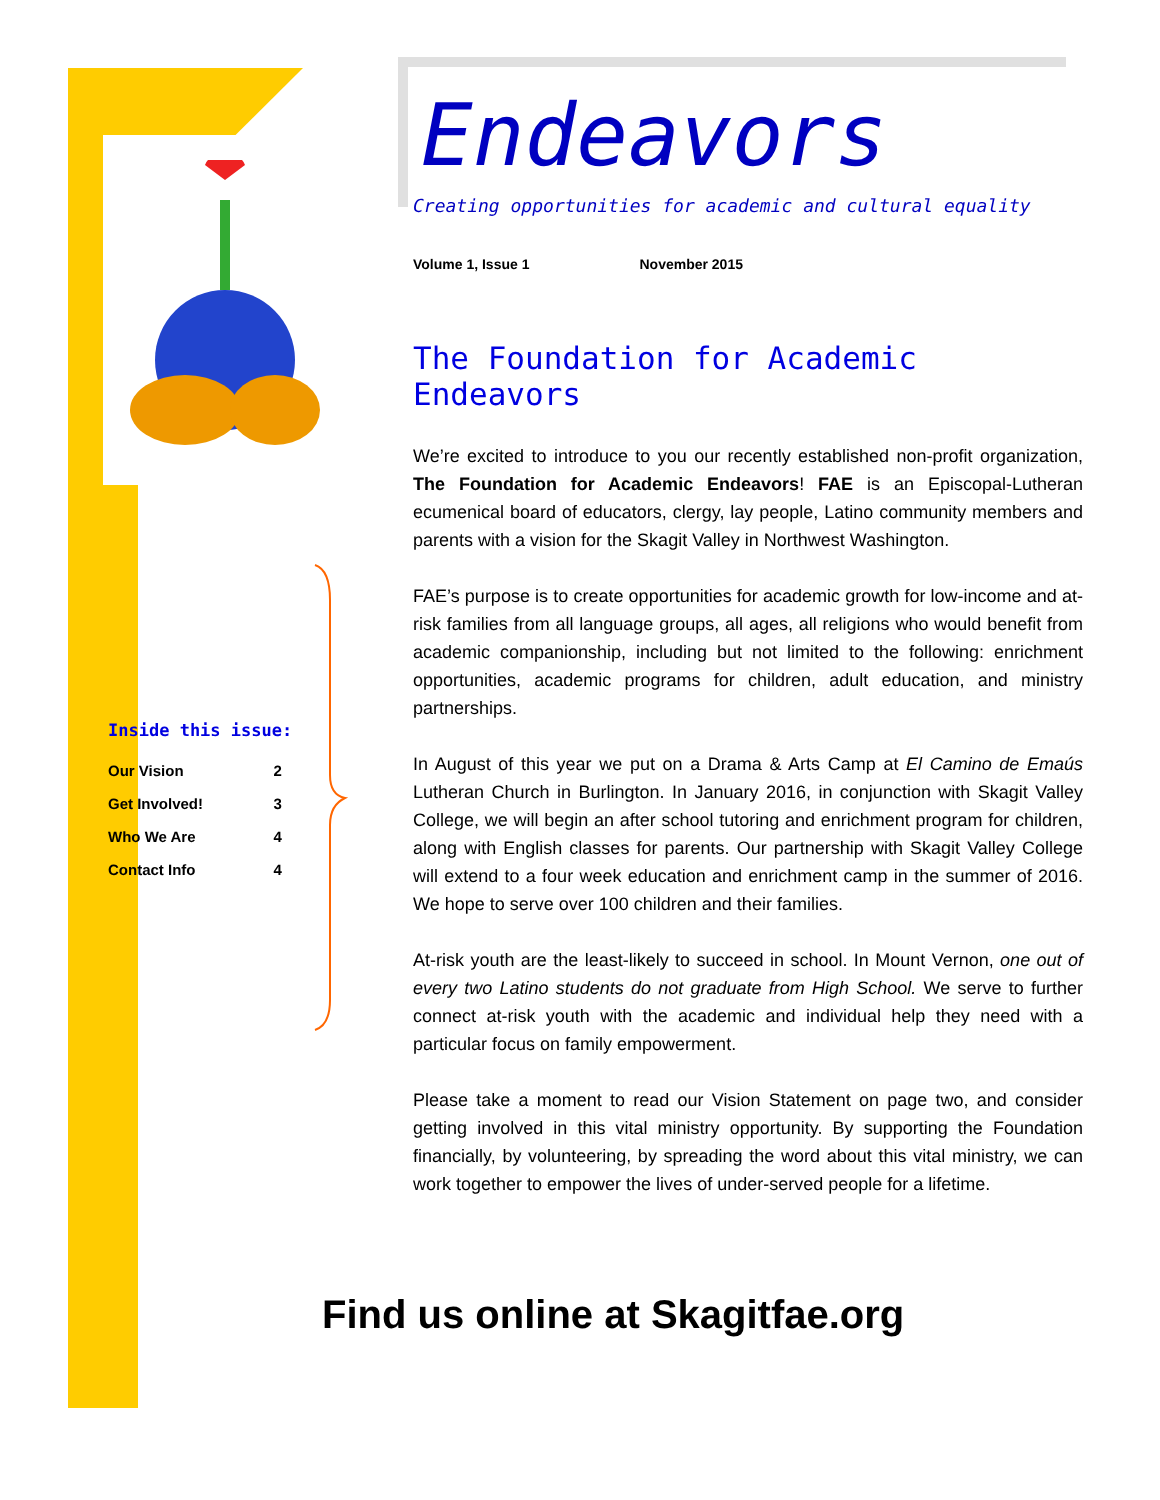Inside this issue:
| Our Vision | 2 |
| Get Involved! | 3 |
| Who We Are | 4 |
| Contact Info | 4 |
Endeavors
Creating opportunities for academic and cultural equality
Volume 1, Issue 1 November 2015
The Foundation for Academic Endeavors
We’re excited to introduce to you our recently established non-profit organization, The Foundation for Academic Endeavors! FAE is an Episcopal-Lutheran ecumenical board of educators, clergy, lay people, Latino community members and parents with a vision for the Skagit Valley in Northwest Washington.
FAE’s purpose is to create opportunities for academic growth for low-income and at-risk families from all language groups, all ages, all religions who would benefit from academic companionship, including but not limited to the following: enrichment opportunities, academic programs for children, adult education, and ministry partnerships.
In August of this year we put on a Drama & Arts Camp at El Camino de Emaús Lutheran Church in Burlington. In January 2016, in conjunction with Skagit Valley College, we will begin an after school tutoring and enrichment program for children, along with English classes for parents. Our partnership with Skagit Valley College will extend to a four week education and enrichment camp in the summer of 2016. We hope to serve over 100 children and their families.
At-risk youth are the least-likely to succeed in school. In Mount Vernon, one out of every two Latino students do not graduate from High School. We serve to further connect at-risk youth with the academic and individual help they need with a particular focus on family empowerment.
Please take a moment to read our Vision Statement on page two, and consider getting involved in this vital ministry opportunity. By supporting the Foundation financially, by volunteering, by spreading the word about this vital ministry, we can work together to empower the lives of under-served people for a lifetime.
Find us online at Skagitfae.org